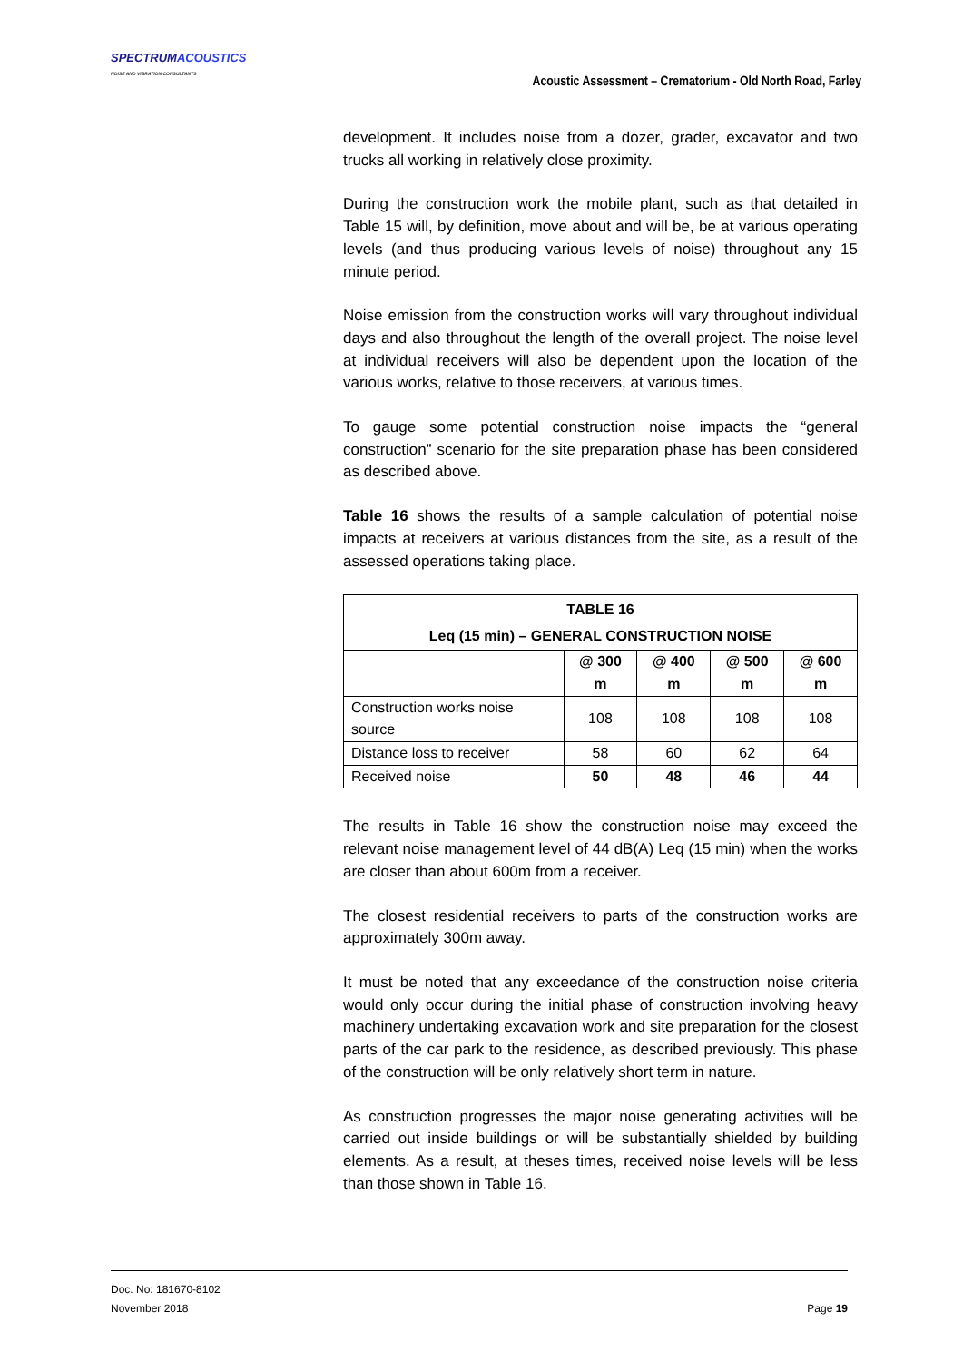SPECTRUMACOUSTICS
NOISE AND VIBRATION CONSULTANTS
Acoustic Assessment – Crematorium - Old North Road, Farley
development. It includes noise from a dozer, grader, excavator and two trucks all working in relatively close proximity.
During the construction work the mobile plant, such as that detailed in Table 15 will, by definition, move about and will be, be at various operating levels (and thus producing various levels of noise) throughout any 15 minute period.
Noise emission from the construction works will vary throughout individual days and also throughout the length of the overall project. The noise level at individual receivers will also be dependent upon the location of the various works, relative to those receivers, at various times.
To gauge some potential construction noise impacts the “general construction” scenario for the site preparation phase has been considered as described above.
Table 16 shows the results of a sample calculation of potential noise impacts at receivers at various distances from the site, as a result of the assessed operations taking place.
| TABLE 16 Leq (15 min) – GENERAL CONSTRUCTION NOISE | | | | |
| --- | --- | --- | --- | --- |
| | @ 300 m | @ 400 m | @ 500 m | @ 600 m |
| Construction works noise source | 108 | 108 | 108 | 108 |
| Distance loss to receiver | 58 | 60 | 62 | 64 |
| Received noise | 50 | 48 | 46 | 44 |
The results in Table 16 show the construction noise may exceed the relevant noise management level of 44 dB(A) Leq (15 min) when the works are closer than about 600m from a receiver.
The closest residential receivers to parts of the construction works are approximately 300m away.
It must be noted that any exceedance of the construction noise criteria would only occur during the initial phase of construction involving heavy machinery undertaking excavation work and site preparation for the closest parts of the car park to the residence, as described previously. This phase of the construction will be only relatively short term in nature.
As construction progresses the major noise generating activities will be carried out inside buildings or will be substantially shielded by building elements. As a result, at theses times, received noise levels will be less than those shown in Table 16.
Doc. No: 181670-8102
November 2018 Page 19